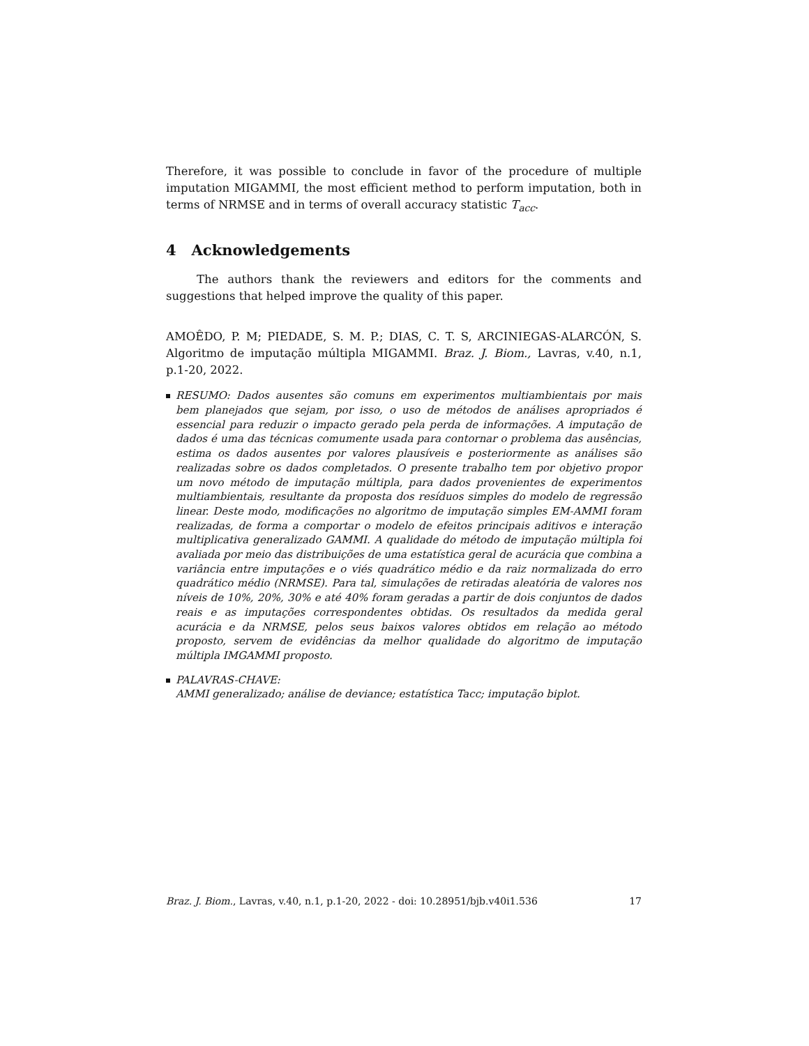Therefore, it was possible to conclude in favor of the procedure of multiple imputation MIGAMMI, the most efficient method to perform imputation, both in terms of NRMSE and in terms of overall accuracy statistic T<sub>acc</sub>.
4 Acknowledgements
The authors thank the reviewers and editors for the comments and suggestions that helped improve the quality of this paper.
AMOÊDO, P. M; PIEDADE, S. M. P.; DIAS, C. T. S, ARCINIEGAS-ALARCÓN, S. Algoritmo de imputação múltipla MIGAMMI. Braz. J. Biom., Lavras, v.40, n.1, p.1-20, 2022.
RESUMO: Dados ausentes são comuns em experimentos multiambientais por mais bem planejados que sejam, por isso, o uso de métodos de análises apropriados é essencial para reduzir o impacto gerado pela perda de informações. A imputação de dados é uma das técnicas comumente usada para contornar o problema das ausências, estima os dados ausentes por valores plausíveis e posteriormente as análises são realizadas sobre os dados completados. O presente trabalho tem por objetivo propor um novo método de imputação múltipla, para dados provenientes de experimentos multiambientais, resultante da proposta dos resíduos simples do modelo de regressão linear. Deste modo, modificações no algoritmo de imputação simples EM-AMMI foram realizadas, de forma a comportar o modelo de efeitos principais aditivos e interação multiplicativa generalizado GAMMI. A qualidade do método de imputação múltipla foi avaliada por meio das distribuições de uma estatística geral de acurácia que combina a variância entre imputações e o viés quadrático médio e da raiz normalizada do erro quadrático médio (NRMSE). Para tal, simulações de retiradas aleatória de valores nos níveis de 10%, 20%, 30% e até 40% foram geradas a partir de dois conjuntos de dados reais e as imputações correspondentes obtidas. Os resultados da medida geral acurácia e da NRMSE, pelos seus baixos valores obtidos em relação ao método proposto, servem de evidências da melhor qualidade do algoritmo de imputação múltipla IMGAMMI proposto.
PALAVRAS-CHAVE:
AMMI generalizado; análise de deviance; estatística Tacc; imputação biplot.
Braz. J. Biom., Lavras, v.40, n.1, p.1-20, 2022 - doi: 10.28951/bjb.v40i1.536 17